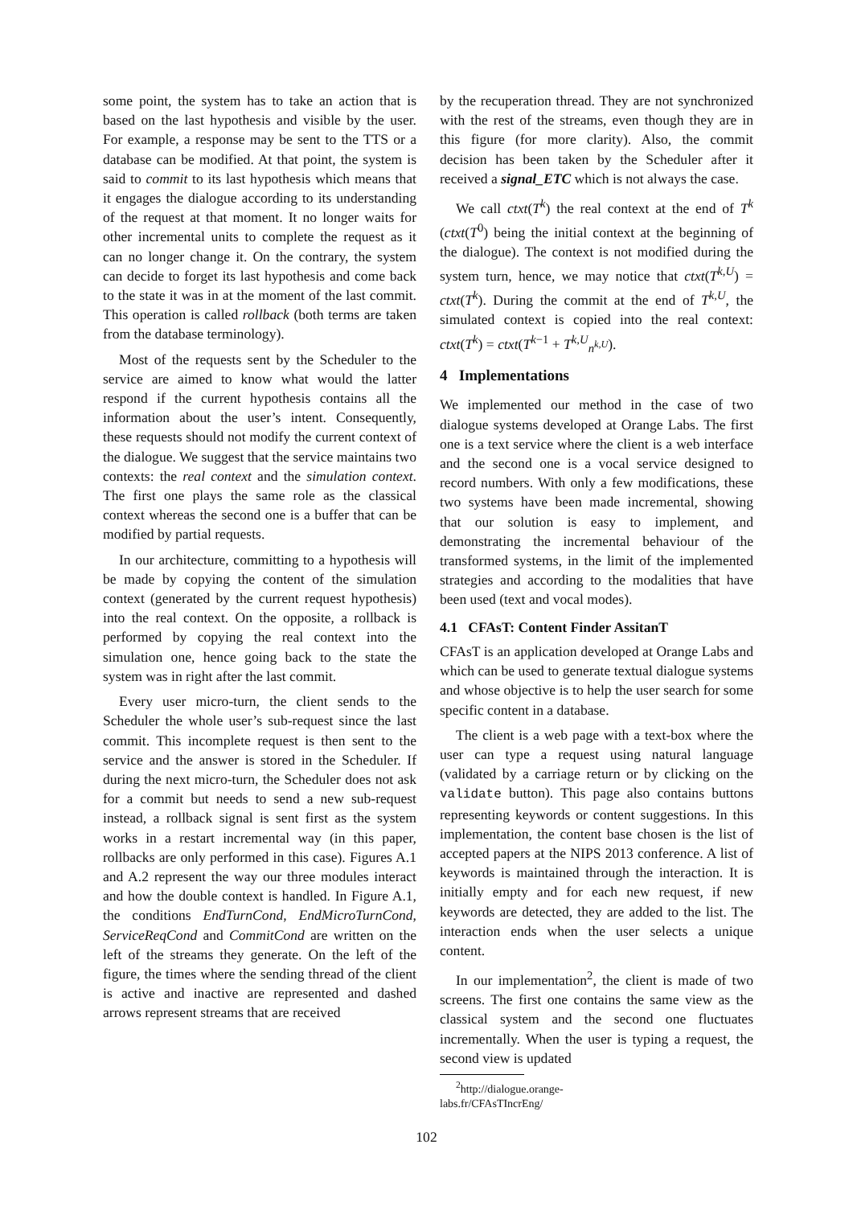some point, the system has to take an action that is based on the last hypothesis and visible by the user. For example, a response may be sent to the TTS or a database can be modified. At that point, the system is said to commit to its last hypothesis which means that it engages the dialogue according to its understanding of the request at that moment. It no longer waits for other incremental units to complete the request as it can no longer change it. On the contrary, the system can decide to forget its last hypothesis and come back to the state it was in at the moment of the last commit. This operation is called rollback (both terms are taken from the database terminology).
Most of the requests sent by the Scheduler to the service are aimed to know what would the latter respond if the current hypothesis contains all the information about the user’s intent. Consequently, these requests should not modify the current context of the dialogue. We suggest that the service maintains two contexts: the real context and the simulation context. The first one plays the same role as the classical context whereas the second one is a buffer that can be modified by partial requests.
In our architecture, committing to a hypothesis will be made by copying the content of the simulation context (generated by the current request hypothesis) into the real context. On the opposite, a rollback is performed by copying the real context into the simulation one, hence going back to the state the system was in right after the last commit.
Every user micro-turn, the client sends to the Scheduler the whole user’s sub-request since the last commit. This incomplete request is then sent to the service and the answer is stored in the Scheduler. If during the next micro-turn, the Scheduler does not ask for a commit but needs to send a new sub-request instead, a rollback signal is sent first as the system works in a restart incremental way (in this paper, rollbacks are only performed in this case). Figures A.1 and A.2 represent the way our three modules interact and how the double context is handled. In Figure A.1, the conditions EndTurnCond, EndMicroTurnCond, ServiceReqCond and CommitCond are written on the left of the streams they generate. On the left of the figure, the times where the sending thread of the client is active and inactive are represented and dashed arrows represent streams that are received
by the recuperation thread. They are not synchronized with the rest of the streams, even though they are in this figure (for more clarity). Also, the commit decision has been taken by the Scheduler after it received a signal_ETC which is not always the case.
We call ctxt(T<sup>k</sup>) the real context at the end of T<sup>k</sup> (ctxt(T<sup>0</sup>) being the initial context at the beginning of the dialogue). The context is not modified during the system turn, hence, we may notice that ctxt(T<sup>k,U</sup>) = ctxt(T<sup>k</sup>). During the commit at the end of T<sup>k,U</sup>, the simulated context is copied into the real context: ctxt(T<sup>k</sup>) = ctxt(T<sup>k−1</sup> + T<sup>k,U</sup><sub>n<sup>k,U</sup></sub>).
4 Implementations
We implemented our method in the case of two dialogue systems developed at Orange Labs. The first one is a text service where the client is a web interface and the second one is a vocal service designed to record numbers. With only a few modifications, these two systems have been made incremental, showing that our solution is easy to implement, and demonstrating the incremental behaviour of the transformed systems, in the limit of the implemented strategies and according to the modalities that have been used (text and vocal modes).
4.1 CFAsT: Content Finder AssitanT
CFAsT is an application developed at Orange Labs and which can be used to generate textual dialogue systems and whose objective is to help the user search for some specific content in a database.
The client is a web page with a text-box where the user can type a request using natural language (validated by a carriage return or by clicking on the validate button). This page also contains buttons representing keywords or content suggestions. In this implementation, the content base chosen is the list of accepted papers at the NIPS 2013 conference. A list of keywords is maintained through the interaction. It is initially empty and for each new request, if new keywords are detected, they are added to the list. The interaction ends when the user selects a unique content.
In our implementation<sup>2</sup>, the client is made of two screens. The first one contains the same view as the classical system and the second one fluctuates incrementally. When the user is typing a request, the second view is updated
<sup>2</sup> http://dialogue.orange-labs.fr/CFAsTIncrEng/
102